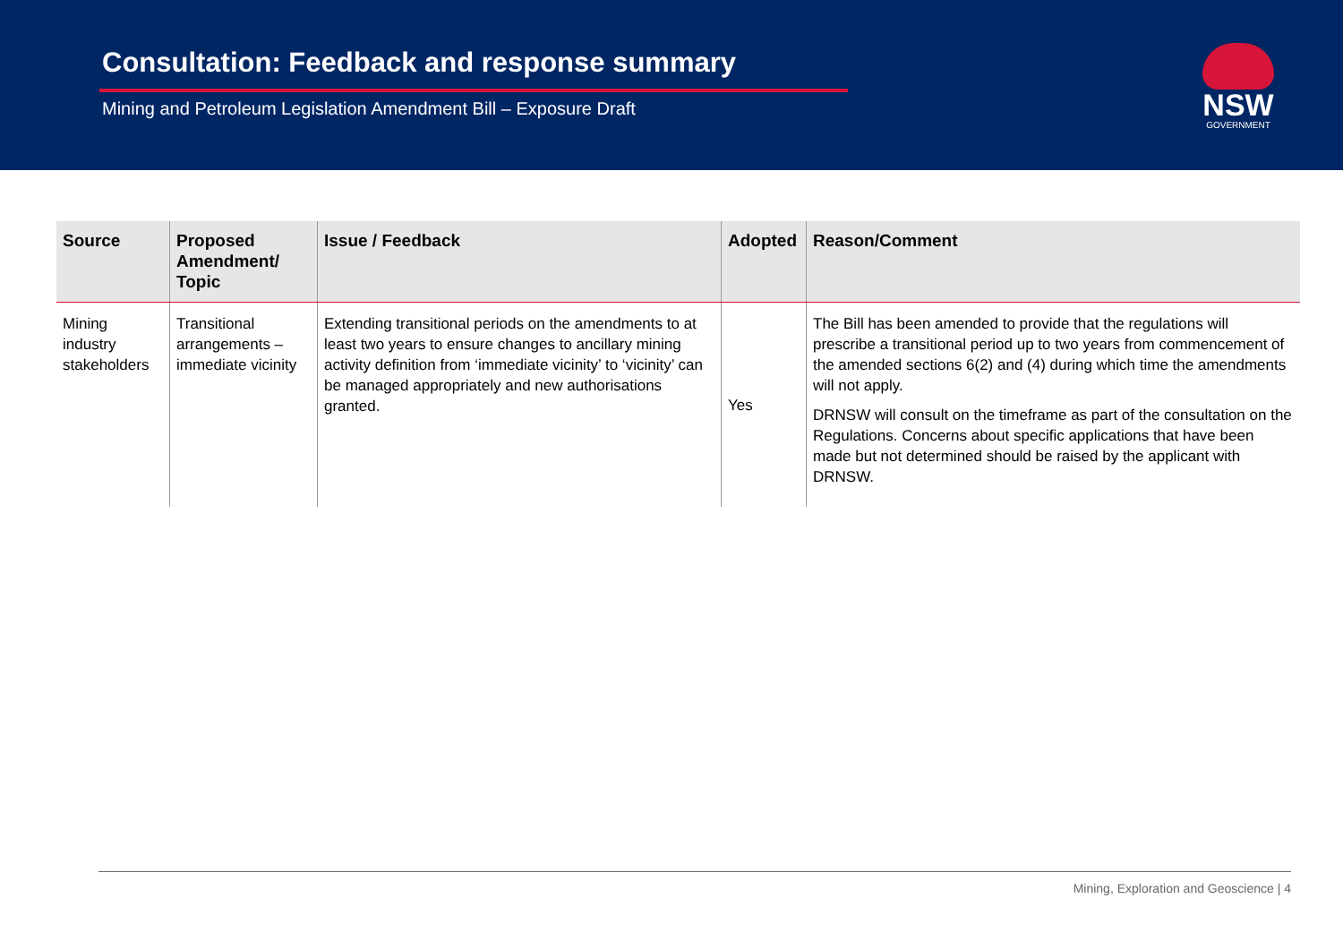Consultation: Feedback and response summary
Mining and Petroleum Legislation Amendment Bill – Exposure Draft
NSW
GOVERNMENT
| Source | Proposed Amendment/ Topic | Issue / Feedback | Adopted | Reason/Comment |
| --- | --- | --- | --- | --- |
| Mining industry stakeholders | Transitional arrangements – immediate vicinity | Extending transitional periods on the amendments to at least two years to ensure changes to ancillary mining activity definition from ‘immediate vicinity’ to ‘vicinity’ can be managed appropriately and new authorisations granted. | Yes | The Bill has been amended to provide that the regulations will prescribe a transitional period up to two years from commencement of the amended sections 6(2) and (4) during which time the amendments will not apply. DRNSW will consult on the timeframe as part of the consultation on the Regulations. Concerns about specific applications that have been made but not determined should be raised by the applicant with DRNSW. |
Mining, Exploration and Geoscience | 4